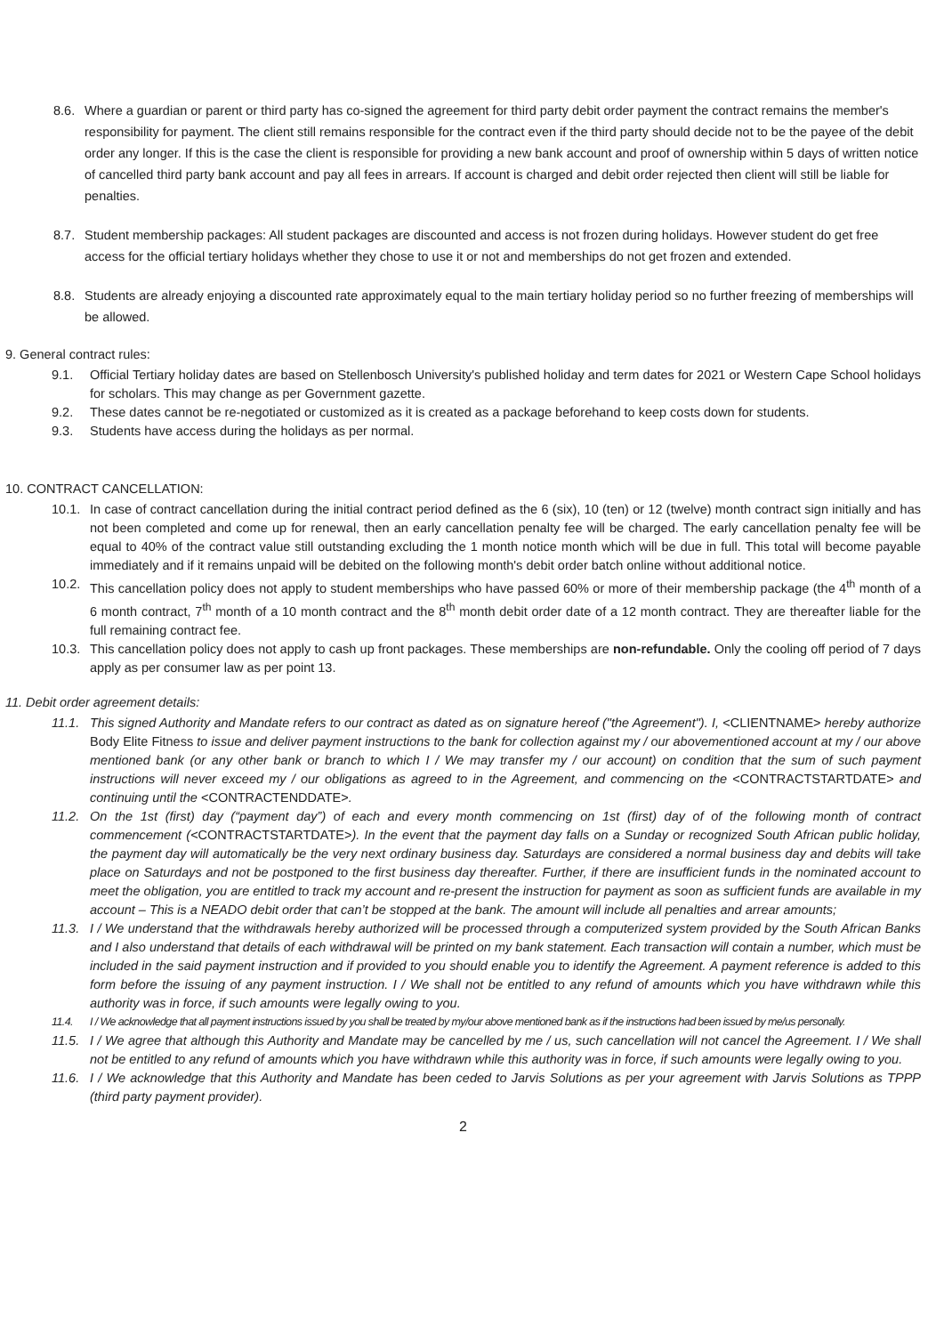8.6. Where a guardian or parent or third party has co-signed the agreement for third party debit order payment the contract remains the member's responsibility for payment. The client still remains responsible for the contract even if the third party should decide not to be the payee of the debit order any longer. If this is the case the client is responsible for providing a new bank account and proof of ownership within 5 days of written notice of cancelled third party bank account and pay all fees in arrears. If account is charged and debit order rejected then client will still be liable for penalties.
8.7. Student membership packages: All student packages are discounted and access is not frozen during holidays. However student do get free access for the official tertiary holidays whether they chose to use it or not and memberships do not get frozen and extended.
8.8. Students are already enjoying a discounted rate approximately equal to the main tertiary holiday period so no further freezing of memberships will be allowed.
9. General contract rules:
9.1. Official Tertiary holiday dates are based on Stellenbosch University's published holiday and term dates for 2021 or Western Cape School holidays for scholars. This may change as per Government gazette.
9.2. These dates cannot be re-negotiated or customized as it is created as a package beforehand to keep costs down for students.
9.3. Students have access during the holidays as per normal.
10. CONTRACT CANCELLATION:
10.1.
In case of contract cancellation during the initial contract period defined as the 6 (six), 10 (ten) or 12 (twelve) month contract sign initially and has not been completed and come up for renewal, then an early cancellation penalty fee will be charged. The early cancellation penalty fee will be equal to 40% of the contract value still outstanding excluding the 1 month notice month which will be due in full. This total will become payable immediately and if it remains unpaid will be debited on the following month's debit order batch online without additional notice.
10.2.
This cancellation policy does not apply to student memberships who have passed 60% or more of their membership package (the 4<sup>th</sup> month of a 6 month contract, 7<sup>th</sup> month of a 10 month contract and the 8<sup>th</sup> month debit order date of a 12 month contract. They are thereafter liable for the full remaining contract fee.
10.3.
This cancellation policy does not apply to cash up front packages. These memberships are non-refundable. Only the cooling off period of 7 days apply as per consumer law as per point 13.
11. Debit order agreement details:
11.1.
This signed Authority and Mandate refers to our contract as dated as on signature hereof ("the Agreement"). I, <CLIENTNAME> hereby authorize Body Elite Fitness to issue and deliver payment instructions to the bank for collection against my / our abovementioned account at my / our above mentioned bank (or any other bank or branch to which I / We may transfer my / our account) on condition that the sum of such payment instructions will never exceed my / our obligations as agreed to in the Agreement, and commencing on the <CONTRACTSTARTDATE> and continuing until the <CONTRACTENDDATE>.
11.2.
On the 1st (first) day (“payment day”) of each and every month commencing on 1st (first) day of of the following month of contract commencement (<CONTRACTSTARTDATE>). In the event that the payment day falls on a Sunday or recognized South African public holiday, the payment day will automatically be the very next ordinary business day. Saturdays are considered a normal business day and debits will take place on Saturdays and not be postponed to the first business day thereafter. Further, if there are insufficient funds in the nominated account to meet the obligation, you are entitled to track my account and re-present the instruction for payment as soon as sufficient funds are available in my account – This is a NEADO debit order that can’t be stopped at the bank. The amount will include all penalties and arrear amounts;
11.3.
I / We understand that the withdrawals hereby authorized will be processed through a computerized system provided by the South African Banks and I also understand that details of each withdrawal will be printed on my bank statement. Each transaction will contain a number, which must be included in the said payment instruction and if provided to you should enable you to identify the Agreement. A payment reference is added to this form before the issuing of any payment instruction. I / We shall not be entitled to any refund of amounts which you have withdrawn while this authority was in force, if such amounts were legally owing to you.
11.4. I / We acknowledge that all payment instructions issued by you shall be treated by my/our above mentioned bank as if the instructions had been issued by me/us personally.
11.5.
I / We agree that although this Authority and Mandate may be cancelled by me / us, such cancellation will not cancel the Agreement. I / We shall not be entitled to any refund of amounts which you have withdrawn while this authority was in force, if such amounts were legally owing to you.
11.6.
I / We acknowledge that this Authority and Mandate has been ceded to Jarvis Solutions as per your agreement with Jarvis Solutions as TPPP (third party payment provider).
2